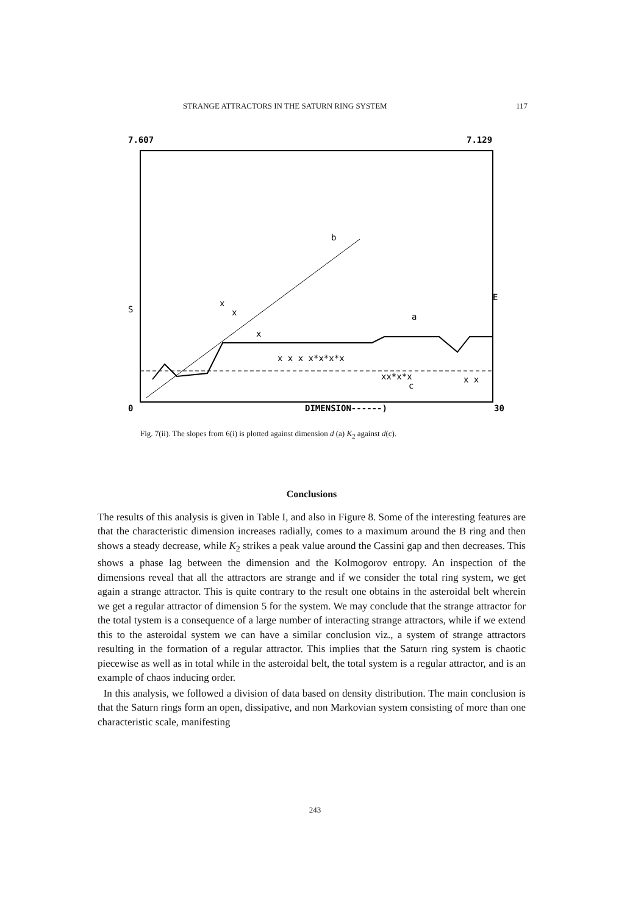STRANGE ATTRACTORS IN THE SATURN RING SYSTEM 117
7.607
7.129
b
a
c
x
x
x
x x x x*x*x*x
xx*x*x
x x
S
E
0
DIMENSION------)
30
Fig. 7(ii). The slopes from 6(i) is plotted against dimension d (a) K<sub>2</sub> against d(c).
Conclusions
The results of this analysis is given in Table I, and also in Figure 8. Some of the interesting features are that the characteristic dimension increases radially, comes to a maximum around the B ring and then shows a steady decrease, while K<sub>2</sub> strikes a peak value around the Cassini gap and then decreases. This shows a phase lag between the dimension and the Kolmogorov entropy. An inspection of the dimensions reveal that all the attractors are strange and if we consider the total ring system, we get again a strange attractor. This is quite contrary to the result one obtains in the asteroidal belt wherein we get a regular attractor of dimension 5 for the system. We may conclude that the strange attractor for the total tystem is a consequence of a large number of interacting strange attractors, while if we extend this to the asteroidal system we can have a similar conclusion viz., a system of strange attractors resulting in the formation of a regular attractor. This implies that the Saturn ring system is chaotic piecewise as well as in total while in the asteroidal belt, the total system is a regular attractor, and is an example of chaos inducing order.
In this analysis, we followed a division of data based on density distribution. The main conclusion is that the Saturn rings form an open, dissipative, and non Markovian system consisting of more than one characteristic scale, manifesting
243